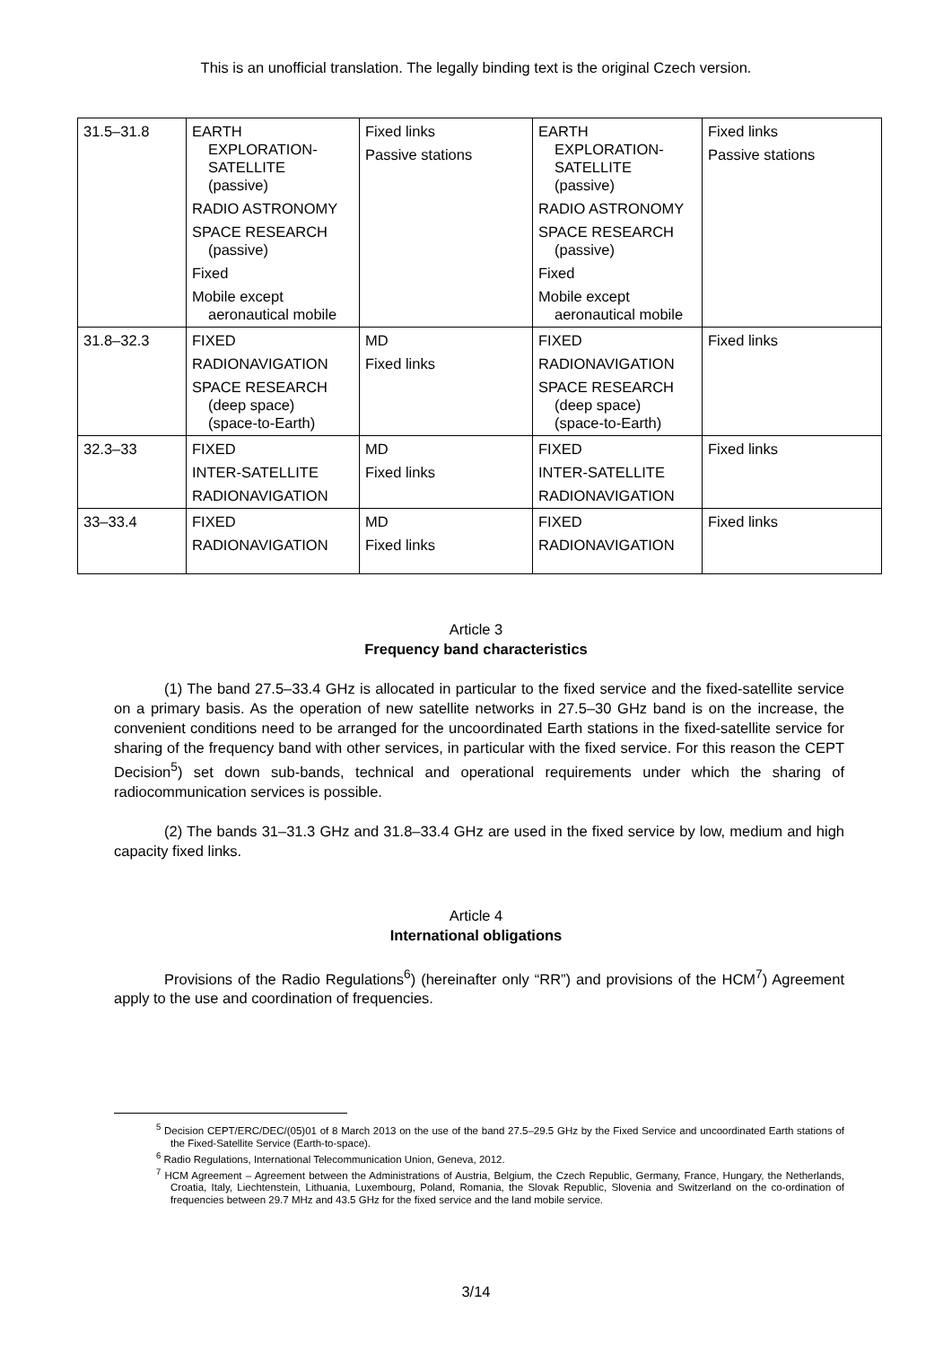This is an unofficial translation. The legally binding text is the original Czech version.
| 31.5–31.8 | EARTH EXPLORATION- SATELLITE (passive) RADIO ASTRONOMY SPACE RESEARCH (passive) Fixed Mobile except aeronautical mobile | Fixed links Passive stations | EARTH EXPLORATION- SATELLITE (passive) RADIO ASTRONOMY SPACE RESEARCH (passive) Fixed Mobile except aeronautical mobile | Fixed links Passive stations |
| 31.8–32.3 | FIXED RADIONAVIGATION SPACE RESEARCH (deep space) (space-to-Earth) | MD Fixed links | FIXED RADIONAVIGATION SPACE RESEARCH (deep space) (space-to-Earth) | Fixed links |
| 32.3–33 | FIXED INTER-SATELLITE RADIONAVIGATION | MD Fixed links | FIXED INTER-SATELLITE RADIONAVIGATION | Fixed links |
| 33–33.4 | FIXED RADIONAVIGATION | MD Fixed links | FIXED RADIONAVIGATION | Fixed links |
Article 3
Frequency band characteristics
(1) The band 27.5–33.4 GHz is allocated in particular to the fixed service and the fixed-satellite service on a primary basis. As the operation of new satellite networks in 27.5–30 GHz band is on the increase, the convenient conditions need to be arranged for the uncoordinated Earth stations in the fixed-satellite service for sharing of the frequency band with other services, in particular with the fixed service. For this reason the CEPT Decision<sup>5</sup>) set down sub-bands, technical and operational requirements under which the sharing of radiocommunication services is possible.
(2) The bands 31–31.3 GHz and 31.8–33.4 GHz are used in the fixed service by low, medium and high capacity fixed links.
Article 4
International obligations
Provisions of the Radio Regulations<sup>6</sup>) (hereinafter only “RR”) and provisions of the HCM<sup>7</sup>) Agreement apply to the use and coordination of frequencies.
<sup>5</sup> Decision CEPT/ERC/DEC/(05)01 of 8 March 2013 on the use of the band 27.5–29.5 GHz by the Fixed Service and uncoordinated Earth stations of the Fixed-Satellite Service (Earth-to-space).
<sup>6</sup> Radio Regulations, International Telecommunication Union, Geneva, 2012.
<sup>7</sup> HCM Agreement – Agreement between the Administrations of Austria, Belgium, the Czech Republic, Germany, France, Hungary, the Netherlands, Croatia, Italy, Liechtenstein, Lithuania, Luxembourg, Poland, Romania, the Slovak Republic, Slovenia and Switzerland on the co-ordination of frequencies between 29.7 MHz and 43.5 GHz for the fixed service and the land mobile service.
3/14